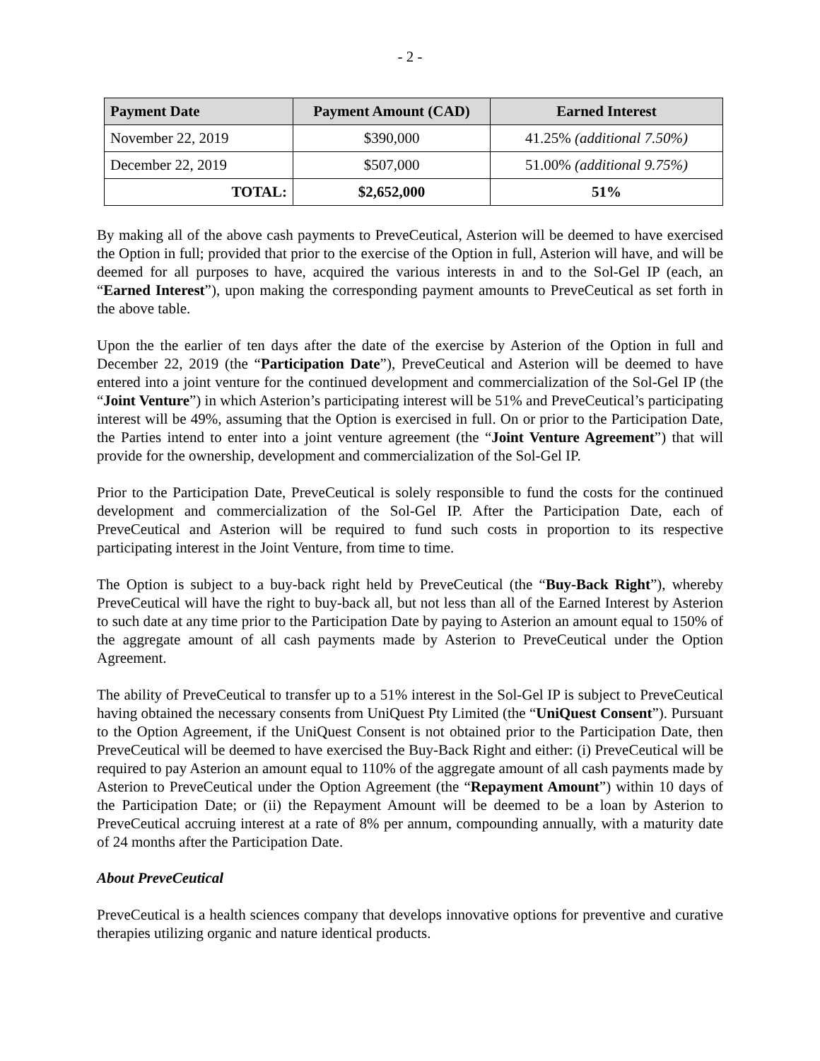- 2 -
| Payment Date | Payment Amount (CAD) | Earned Interest |
| --- | --- | --- |
| November 22, 2019 | $390,000 | 41.25% (additional 7.50%) |
| December 22, 2019 | $507,000 | 51.00% (additional 9.75%) |
| TOTAL: | $2,652,000 | 51% |
By making all of the above cash payments to PreveCeutical, Asterion will be deemed to have exercised the Option in full; provided that prior to the exercise of the Option in full, Asterion will have, and will be deemed for all purposes to have, acquired the various interests in and to the Sol-Gel IP (each, an “Earned Interest”), upon making the corresponding payment amounts to PreveCeutical as set forth in the above table.
Upon the the earlier of ten days after the date of the exercise by Asterion of the Option in full and December 22, 2019 (the “Participation Date”), PreveCeutical and Asterion will be deemed to have entered into a joint venture for the continued development and commercialization of the Sol-Gel IP (the “Joint Venture”) in which Asterion’s participating interest will be 51% and PreveCeutical’s participating interest will be 49%, assuming that the Option is exercised in full. On or prior to the Participation Date, the Parties intend to enter into a joint venture agreement (the “Joint Venture Agreement”) that will provide for the ownership, development and commercialization of the Sol-Gel IP.
Prior to the Participation Date, PreveCeutical is solely responsible to fund the costs for the continued development and commercialization of the Sol-Gel IP. After the Participation Date, each of PreveCeutical and Asterion will be required to fund such costs in proportion to its respective participating interest in the Joint Venture, from time to time.
The Option is subject to a buy-back right held by PreveCeutical (the “Buy-Back Right”), whereby PreveCeutical will have the right to buy-back all, but not less than all of the Earned Interest by Asterion to such date at any time prior to the Participation Date by paying to Asterion an amount equal to 150% of the aggregate amount of all cash payments made by Asterion to PreveCeutical under the Option Agreement.
The ability of PreveCeutical to transfer up to a 51% interest in the Sol-Gel IP is subject to PreveCeutical having obtained the necessary consents from UniQuest Pty Limited (the “UniQuest Consent”). Pursuant to the Option Agreement, if the UniQuest Consent is not obtained prior to the Participation Date, then PreveCeutical will be deemed to have exercised the Buy-Back Right and either: (i) PreveCeutical will be required to pay Asterion an amount equal to 110% of the aggregate amount of all cash payments made by Asterion to PreveCeutical under the Option Agreement (the “Repayment Amount”) within 10 days of the Participation Date; or (ii) the Repayment Amount will be deemed to be a loan by Asterion to PreveCeutical accruing interest at a rate of 8% per annum, compounding annually, with a maturity date of 24 months after the Participation Date.
About PreveCeutical
PreveCeutical is a health sciences company that develops innovative options for preventive and curative therapies utilizing organic and nature identical products.